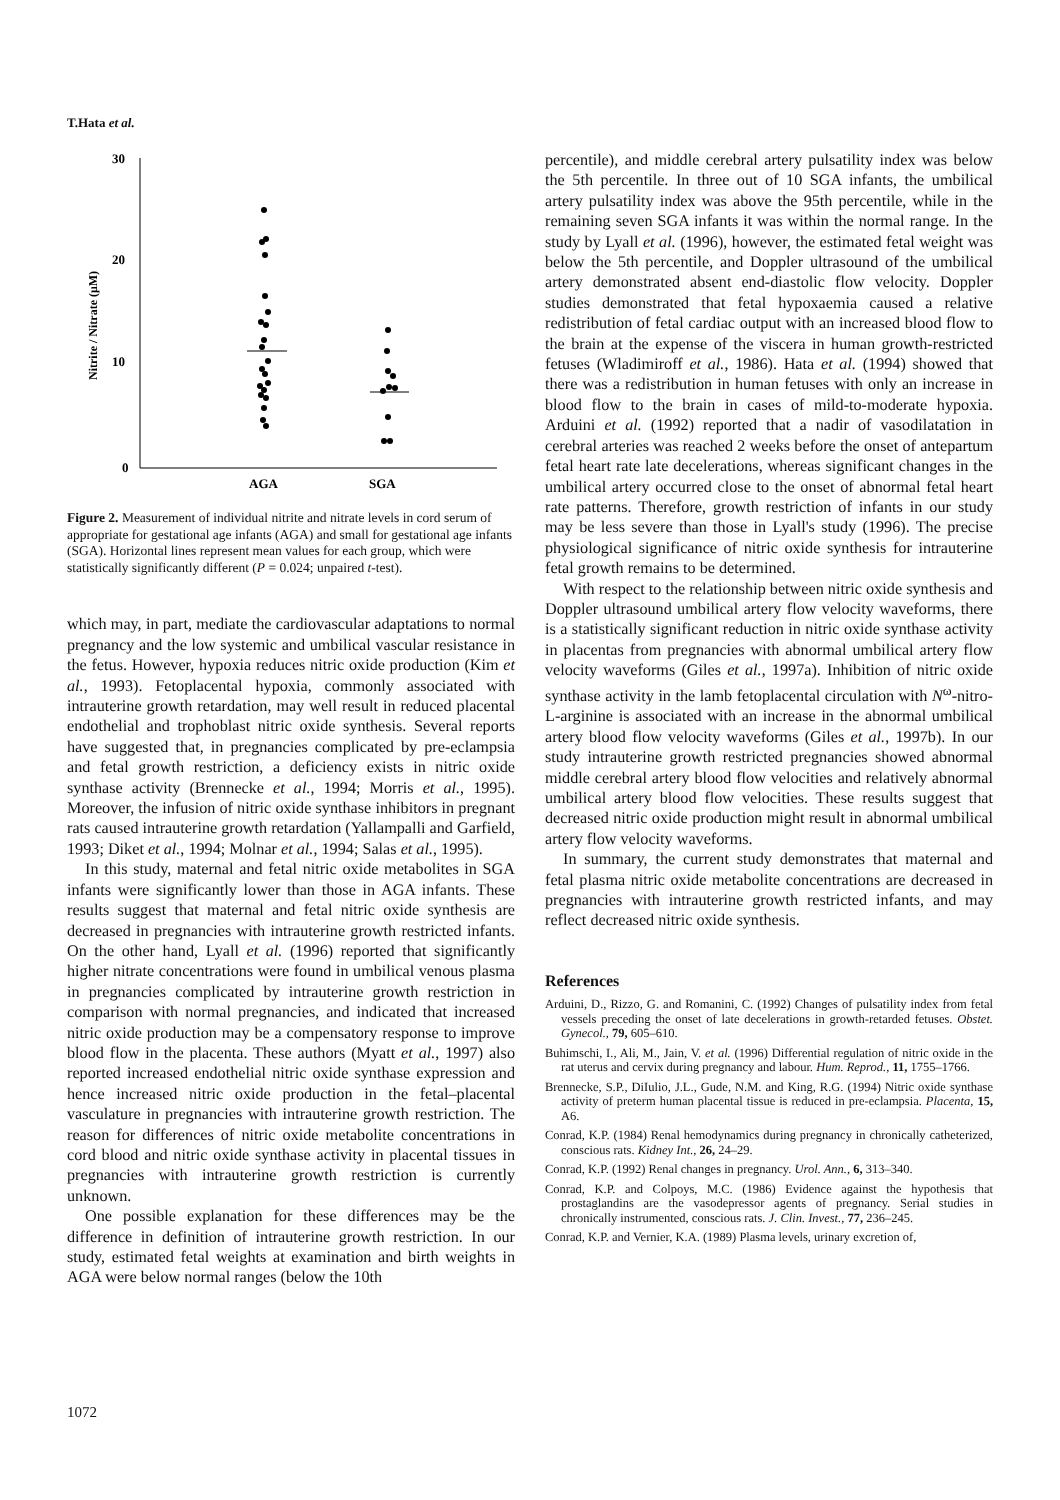T.Hata et al.
30
20
10
0
AGA
SGA
Nitrite / Nitrate (μM)
Figure 2. Measurement of individual nitrite and nitrate levels in cord serum of appropriate for gestational age infants (AGA) and small for gestational age infants (SGA). Horizontal lines represent mean values for each group, which were statistically significantly different (P = 0.024; unpaired t-test).
which may, in part, mediate the cardiovascular adaptations to normal pregnancy and the low systemic and umbilical vascular resistance in the fetus. However, hypoxia reduces nitric oxide production (Kim et al., 1993). Fetoplacental hypoxia, commonly associated with intrauterine growth retardation, may well result in reduced placental endothelial and trophoblast nitric oxide synthesis. Several reports have suggested that, in pregnancies complicated by pre-eclampsia and fetal growth restriction, a deficiency exists in nitric oxide synthase activity (Brennecke et al., 1994; Morris et al., 1995). Moreover, the infusion of nitric oxide synthase inhibitors in pregnant rats caused intrauterine growth retardation (Yallampalli and Garfield, 1993; Diket et al., 1994; Molnar et al., 1994; Salas et al., 1995).
In this study, maternal and fetal nitric oxide metabolites in SGA infants were significantly lower than those in AGA infants. These results suggest that maternal and fetal nitric oxide synthesis are decreased in pregnancies with intrauterine growth restricted infants. On the other hand, Lyall et al. (1996) reported that significantly higher nitrate concentrations were found in umbilical venous plasma in pregnancies complicated by intrauterine growth restriction in comparison with normal pregnancies, and indicated that increased nitric oxide production may be a compensatory response to improve blood flow in the placenta. These authors (Myatt et al., 1997) also reported increased endothelial nitric oxide synthase expression and hence increased nitric oxide production in the fetal–placental vasculature in pregnancies with intrauterine growth restriction. The reason for differences of nitric oxide metabolite concentrations in cord blood and nitric oxide synthase activity in placental tissues in pregnancies with intrauterine growth restriction is currently unknown.
One possible explanation for these differences may be the difference in definition of intrauterine growth restriction. In our study, estimated fetal weights at examination and birth weights in AGA were below normal ranges (below the 10th
percentile), and middle cerebral artery pulsatility index was below the 5th percentile. In three out of 10 SGA infants, the umbilical artery pulsatility index was above the 95th percentile, while in the remaining seven SGA infants it was within the normal range. In the study by Lyall et al. (1996), however, the estimated fetal weight was below the 5th percentile, and Doppler ultrasound of the umbilical artery demonstrated absent end-diastolic flow velocity. Doppler studies demonstrated that fetal hypoxaemia caused a relative redistribution of fetal cardiac output with an increased blood flow to the brain at the expense of the viscera in human growth-restricted fetuses (Wladimiroff et al., 1986). Hata et al. (1994) showed that there was a redistribution in human fetuses with only an increase in blood flow to the brain in cases of mild-to-moderate hypoxia. Arduini et al. (1992) reported that a nadir of vasodilatation in cerebral arteries was reached 2 weeks before the onset of antepartum fetal heart rate late decelerations, whereas significant changes in the umbilical artery occurred close to the onset of abnormal fetal heart rate patterns. Therefore, growth restriction of infants in our study may be less severe than those in Lyall's study (1996). The precise physiological significance of nitric oxide synthesis for intrauterine fetal growth remains to be determined.
With respect to the relationship between nitric oxide synthesis and Doppler ultrasound umbilical artery flow velocity waveforms, there is a statistically significant reduction in nitric oxide synthase activity in placentas from pregnancies with abnormal umbilical artery flow velocity waveforms (Giles et al., 1997a). Inhibition of nitric oxide synthase activity in the lamb fetoplacental circulation with N<sup>ω</sup>-nitro-L-arginine is associated with an increase in the abnormal umbilical artery blood flow velocity waveforms (Giles et al., 1997b). In our study intrauterine growth restricted pregnancies showed abnormal middle cerebral artery blood flow velocities and relatively abnormal umbilical artery blood flow velocities. These results suggest that decreased nitric oxide production might result in abnormal umbilical artery flow velocity waveforms.
In summary, the current study demonstrates that maternal and fetal plasma nitric oxide metabolite concentrations are decreased in pregnancies with intrauterine growth restricted infants, and may reflect decreased nitric oxide synthesis.
References
Arduini, D., Rizzo, G. and Romanini, C. (1992) Changes of pulsatility index from fetal vessels preceding the onset of late decelerations in growth-retarded fetuses. Obstet. Gynecol., 79, 605–610.
Buhimschi, I., Ali, M., Jain, V. et al. (1996) Differential regulation of nitric oxide in the rat uterus and cervix during pregnancy and labour. Hum. Reprod., 11, 1755–1766.
Brennecke, S.P., DiIulio, J.L., Gude, N.M. and King, R.G. (1994) Nitric oxide synthase activity of preterm human placental tissue is reduced in pre-eclampsia. Placenta, 15, A6.
Conrad, K.P. (1984) Renal hemodynamics during pregnancy in chronically catheterized, conscious rats. Kidney Int., 26, 24–29.
Conrad, K.P. (1992) Renal changes in pregnancy. Urol. Ann., 6, 313–340.
Conrad, K.P. and Colpoys, M.C. (1986) Evidence against the hypothesis that prostaglandins are the vasodepressor agents of pregnancy. Serial studies in chronically instrumented, conscious rats. J. Clin. Invest., 77, 236–245.
Conrad, K.P. and Vernier, K.A. (1989) Plasma levels, urinary excretion of,
1072